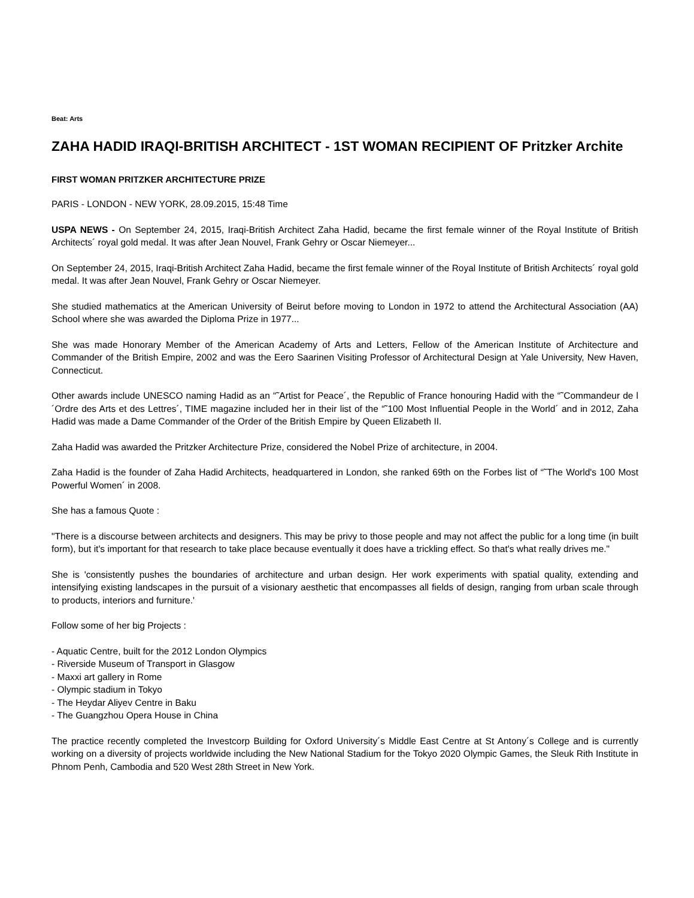Beat: Arts
ZAHA HADID IRAQI-BRITISH ARCHITECT - 1ST WOMAN RECIPIENT OF Pritzker Archite
FIRST WOMAN PRITZKER ARCHITECTURE PRIZE
PARIS - LONDON - NEW YORK, 28.09.2015, 15:48 Time
USPA NEWS - On September 24, 2015, Iraqi-British Architect Zaha Hadid, became the first female winner of the Royal Institute of British Architects´ royal gold medal. It was after Jean Nouvel, Frank Gehry or Oscar Niemeyer...
On September 24, 2015, Iraqi-British Architect Zaha Hadid, became the first female winner of the Royal Institute of British Architects´ royal gold medal. It was after Jean Nouvel, Frank Gehry or Oscar Niemeyer.
She studied mathematics at the American University of Beirut before moving to London in 1972 to attend the Architectural Association (AA) School where she was awarded the Diploma Prize in 1977...
She was made Honorary Member of the American Academy of Arts and Letters, Fellow of the American Institute of Architecture and Commander of the British Empire, 2002 and was the Eero Saarinen Visiting Professor of Architectural Design at Yale University, New Haven, Connecticut.
Other awards include UNESCO naming Hadid as an “˜Artist for Peace´, the Republic of France honouring Hadid with the “˜Commandeur de l´Ordre des Arts et des Lettres´, TIME magazine included her in their list of the “˜100 Most Influential People in the World´ and in 2012, Zaha Hadid was made a Dame Commander of the Order of the British Empire by Queen Elizabeth II.
Zaha Hadid was awarded the Pritzker Architecture Prize, considered the Nobel Prize of architecture, in 2004.
Zaha Hadid is the founder of Zaha Hadid Architects, headquartered in London, she ranked 69th on the Forbes list of “˜The World's 100 Most Powerful Women´ in 2008.
She has a famous Quote :
"There is a discourse between architects and designers. This may be privy to those people and may not affect the public for a long time (in built form), but it's important for that research to take place because eventually it does have a trickling effect. So that's what really drives me."
She is 'consistently pushes the boundaries of architecture and urban design. Her work experiments with spatial quality, extending and intensifying existing landscapes in the pursuit of a visionary aesthetic that encompasses all fields of design, ranging from urban scale through to products, interiors and furniture.'
Follow some of her big Projects :
- Aquatic Centre, built for the 2012 London Olympics
- Riverside Museum of Transport in Glasgow
- Maxxi art gallery in Rome
- Olympic stadium in Tokyo
- The Heydar Aliyev Centre in Baku
- The Guangzhou Opera House in China
The practice recently completed the Investcorp Building for Oxford University´s Middle East Centre at St Antony´s College and is currently working on a diversity of projects worldwide including the New National Stadium for the Tokyo 2020 Olympic Games, the Sleuk Rith Institute in Phnom Penh, Cambodia and 520 West 28th Street in New York.